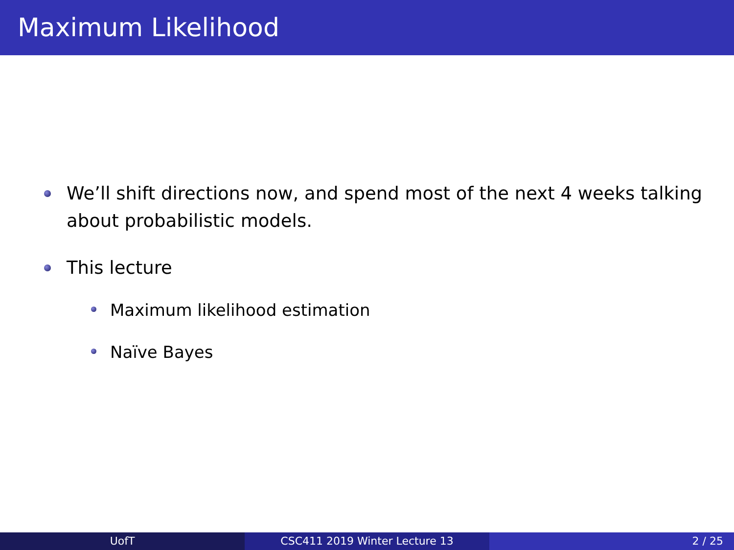Maximum Likelihood
We’ll shift directions now, and spend most of the next 4 weeks talking about probabilistic models.
This lecture
Maximum likelihood estimation
Naïve Bayes
UofT CSC411 2019 Winter Lecture 13 2 / 25